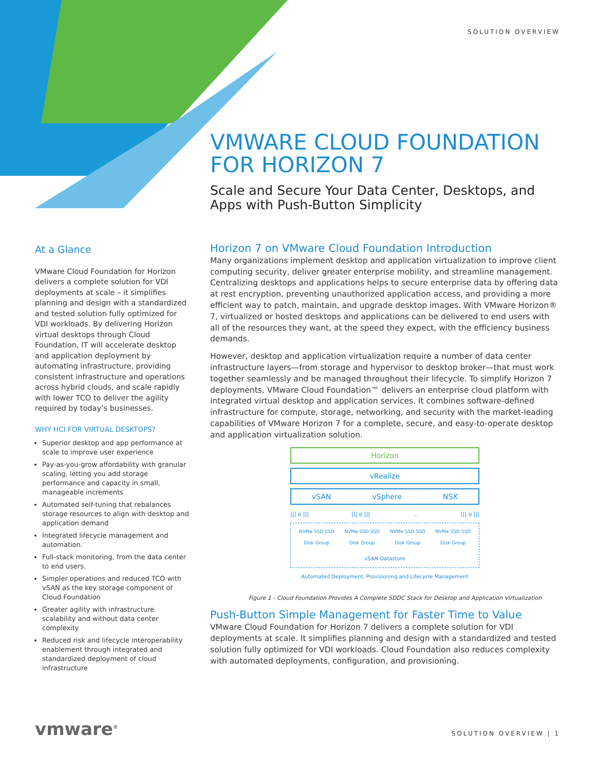SOLUTION OVERVIEW
VMWARE CLOUD FOUNDATION FOR HORIZON 7
Scale and Secure Your Data Center, Desktops, and Apps with Push-Button Simplicity
At a Glance
VMware Cloud Foundation for Horizon delivers a complete solution for VDI deployments at scale – it simplifies planning and design with a standardized and tested solution fully optimized for VDI workloads. By delivering Horizon virtual desktops through Cloud Foundation, IT will accelerate desktop and application deployment by automating infrastructure, providing consistent infrastructure and operations across hybrid clouds, and scale rapidly with lower TCO to deliver the agility required by today’s businesses.
WHY HCI FOR VIRTUAL DESKTOPS?
Superior desktop and app performance at scale to improve user experience
Pay-as-you-grow affordability with granular scaling, letting you add storage performance and capacity in small, manageable increments
Automated self-tuning that rebalances storage resources to align with desktop and application demand
Integrated lifecycle management and automation.
Full-stack monitoring, from the data center to end users.
Simpler operations and reduced TCO with vSAN as the key storage component of Cloud Foundation
Greater agility with infrastructure scalability and without data center complexity
Reduced risk and lifecycle interoperability enablement through integrated and standardized deployment of cloud infrastructure
Horizon 7 on VMware Cloud Foundation Introduction
Many organizations implement desktop and application virtualization to improve client computing security, deliver greater enterprise mobility, and streamline management. Centralizing desktops and applications helps to secure enterprise data by offering data at rest encryption, preventing unauthorized application access, and providing a more efficient way to patch, maintain, and upgrade desktop images. With VMware Horizon® 7, virtualized or hosted desktops and applications can be delivered to end users with all of the resources they want, at the speed they expect, with the efficiency business demands.
However, desktop and application virtualization require a number of data center infrastructure layers—from storage and hypervisor to desktop broker—that must work together seamlessly and be managed throughout their lifecycle. To simplify Horizon 7 deployments, VMware Cloud Foundation™ delivers an enterprise cloud platform with integrated virtual desktop and application services. It combines software-defined infrastructure for compute, storage, networking, and security with the market-leading capabilities of VMware Horizon 7 for a complete, secure, and easy-to-operate desktop and application virtualization solution.
Horizon
vRealize
vSAN vSphere NSX
||| o ||| ||| o ||| … ||| o |||
NVMe SSD SSD Disk Group NVMe SSD SSD Disk Group NVMe SSD SSD Disk Group NVMe SSD SSD Disk Group
vSAN Datastore
Automated Deployment, Provisioning and Lifecycle Management
Figure 1 - Cloud Foundation Provides A Complete SDDC Stack for Desktop and Application Virtualization
Push-Button Simple Management for Faster Time to Value
VMware Cloud Foundation for Horizon 7 delivers a complete solution for VDI deployments at scale. It simplifies planning and design with a standardized and tested solution fully optimized for VDI workloads. Cloud Foundation also reduces complexity with automated deployments, configuration, and provisioning.
vmware<sup>®</sup> SOLUTION OVERVIEW | 1